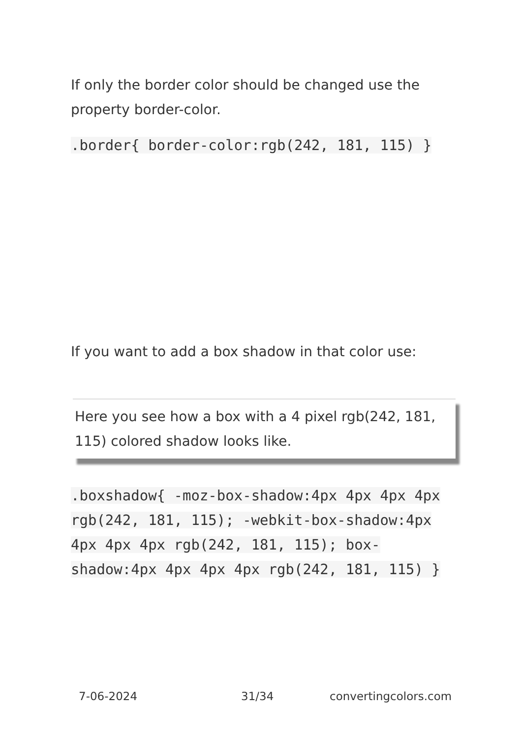If only the border color should be changed use the property border-color.
.border{ border-color:rgb(242, 181, 115) }
If you want to add a box shadow in that color use:
Here you see how a box with a 4 pixel rgb(242, 181, 115) colored shadow looks like.
.boxshadow{ -moz-box-shadow:4px 4px 4px 4px rgb(242, 181, 115); -webkit-box-shadow:4px 4px 4px 4px rgb(242, 181, 115); box-shadow:4px 4px 4px 4px rgb(242, 181, 115) }
7-06-2024 31/34 convertingcolors.com